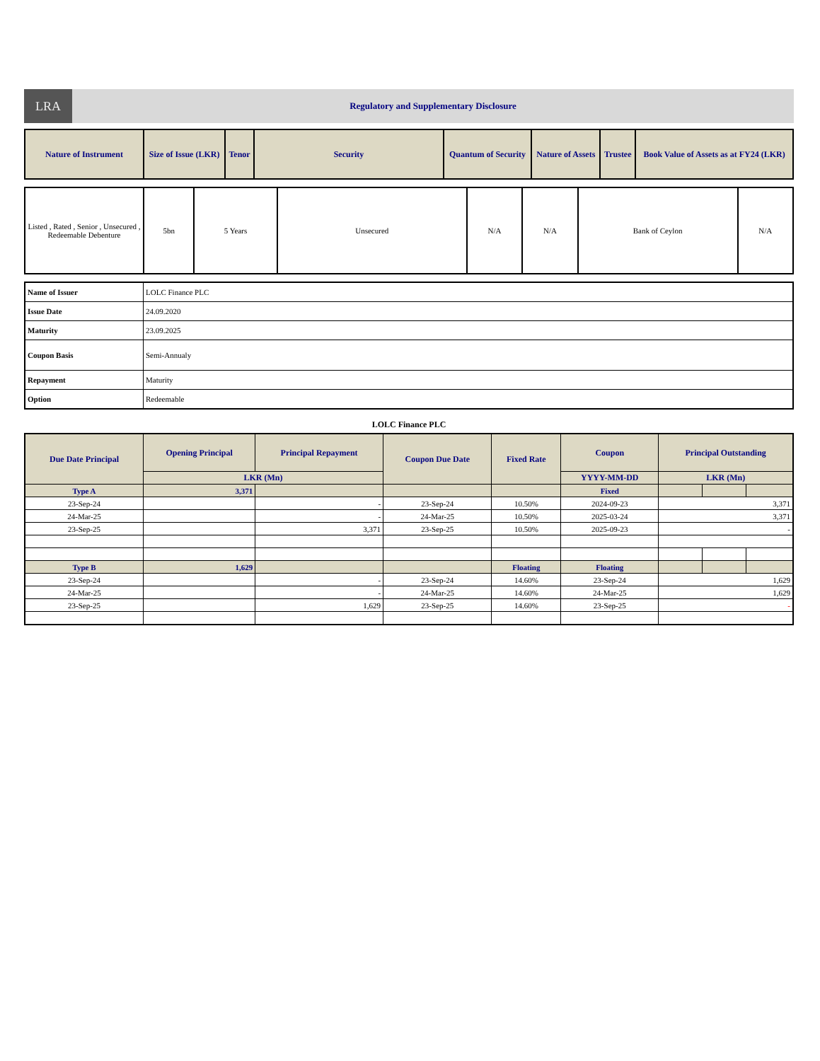LRA
Regulatory and Supplementary Disclosure
| Nature of Instrument | Size of Issue (LKR) | Tenor | Security | Quantum of Security | Nature of Assets | Trustee | Book Value of Assets as at FY24 (LKR) |
| --- | --- | --- | --- | --- | --- | --- | --- |
| Listed , Rated , Senior , Unsecured , Redeemable Debenture | 5bn | 5 Years | Unsecured | N/A | N/A | Bank of Ceylon | N/A |
| Name of Issuer | LOLC Finance PLC |
| Issue Date | 24.09.2020 |
| Maturity | 23.09.2025 |
| Coupon Basis | Semi-Annualy |
| Repayment | Maturity |
| Option | Redeemable |
LOLC Finance PLC
| Due Date Principal | Opening Principal | Principal Repayment | Coupon Due Date | Fixed Rate | Coupon | Principal Outstanding | | |
| --- | --- | --- | --- | --- | --- | --- | --- | --- |
| | LKR (Mn) | | | | YYYY-MM-DD | LKR (Mn) | | |
| Type A | 3,371 | | | | Fixed | | | |
| 23-Sep-24 | | - | 23-Sep-24 | 10.50% | 2024-09-23 | 3,371 | | |
| 24-Mar-25 | | - | 24-Mar-25 | 10.50% | 2025-03-24 | 3,371 | | |
| 23-Sep-25 | | 3,371 | 23-Sep-25 | 10.50% | 2025-09-23 | - | | |
| Type B | 1,629 | | | Floating | Floating | | | |
| 23-Sep-24 | | - | 23-Sep-24 | 14.60% | 23-Sep-24 | 1,629 | | |
| 24-Mar-25 | | - | 24-Mar-25 | 14.60% | 24-Mar-25 | 1,629 | | |
| 23-Sep-25 | | 1,629 | 23-Sep-25 | 14.60% | 23-Sep-25 | - | | |